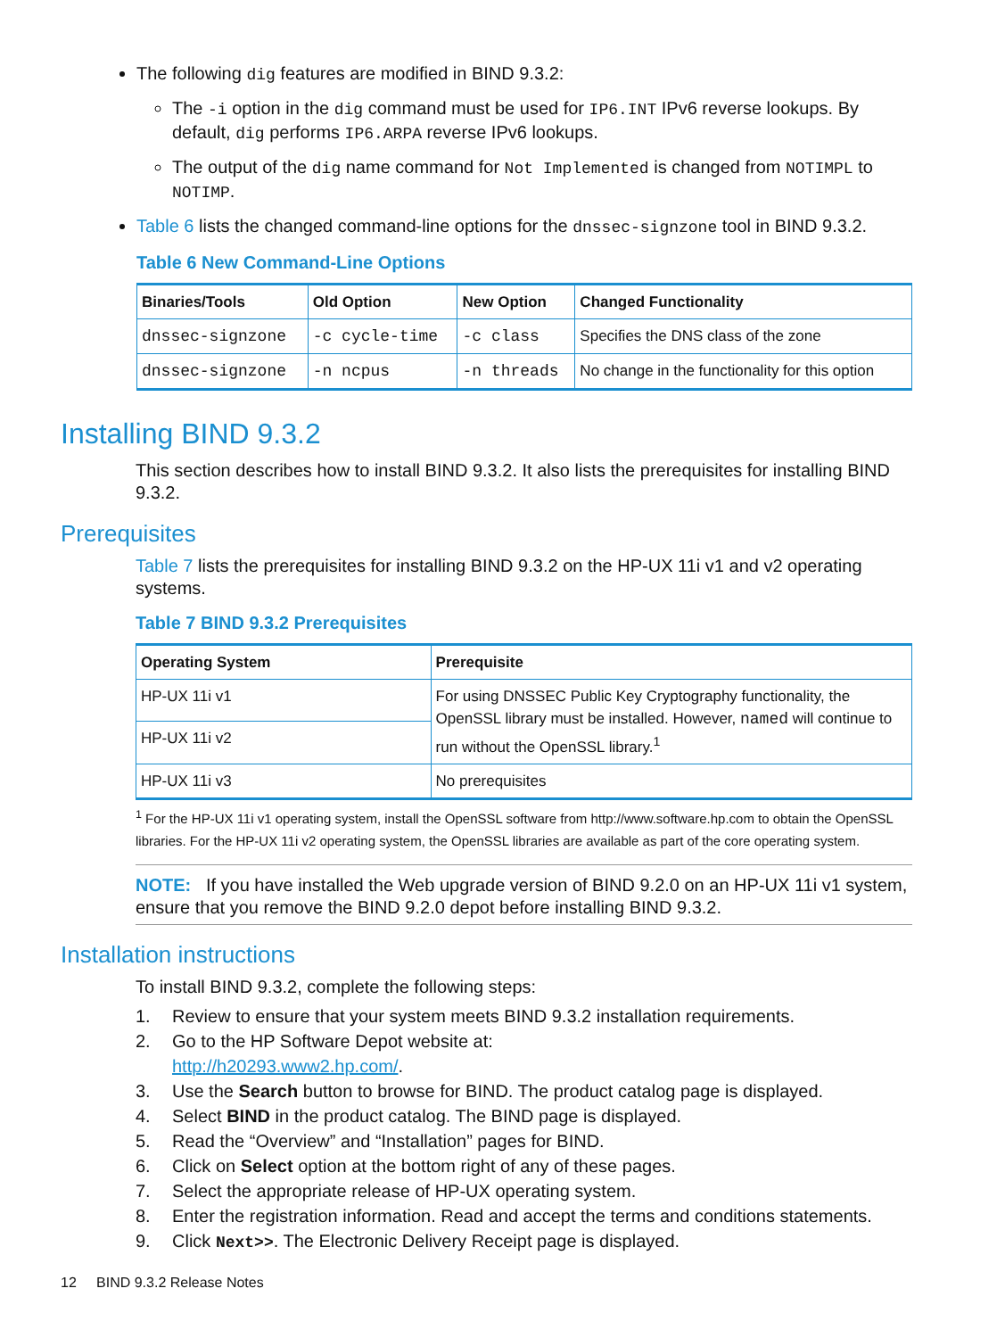The following dig features are modified in BIND 9.3.2:
The -i option in the dig command must be used for IP6.INT IPv6 reverse lookups. By default, dig performs IP6.ARPA reverse IPv6 lookups.
The output of the dig name command for Not Implemented is changed from NOTIMPL to NOTIMP.
Table 6 lists the changed command-line options for the dnssec-signzone tool in BIND 9.3.2.
Table 6 New Command-Line Options
| Binaries/Tools | Old Option | New Option | Changed Functionality |
| --- | --- | --- | --- |
| dnssec-signzone | -c cycle-time | -c class | Specifies the DNS class of the zone |
| dnssec-signzone | -n ncpus | -n threads | No change in the functionality for this option |
Installing BIND 9.3.2
This section describes how to install BIND 9.3.2. It also lists the prerequisites for installing BIND 9.3.2.
Prerequisites
Table 7 lists the prerequisites for installing BIND 9.3.2 on the HP-UX 11i v1 and v2 operating systems.
Table 7 BIND 9.3.2 Prerequisites
| Operating System | Prerequisite |
| --- | --- |
| HP-UX 11i v1 | For using DNSSEC Public Key Cryptography functionality, the OpenSSL library must be installed. However, named will continue to run without the OpenSSL library.<sup>1</sup> |
| HP-UX 11i v2 | |
| HP-UX 11i v3 | No prerequisites |
<sup>1</sup> For the HP-UX 11i v1 operating system, install the OpenSSL software from http://www.software.hp.com to obtain the OpenSSL libraries. For the HP-UX 11i v2 operating system, the OpenSSL libraries are available as part of the core operating system.
NOTE: If you have installed the Web upgrade version of BIND 9.2.0 on an HP-UX 11i v1 system, ensure that you remove the BIND 9.2.0 depot before installing BIND 9.3.2.
Installation instructions
To install BIND 9.3.2, complete the following steps:
1. Review to ensure that your system meets BIND 9.3.2 installation requirements.
2. Go to the HP Software Depot website at:
http://h20293.www2.hp.com/.
3. Use the Search button to browse for BIND. The product catalog page is displayed.
4. Select BIND in the product catalog. The BIND page is displayed.
5. Read the “Overview” and “Installation” pages for BIND.
6. Click on Select option at the bottom right of any of these pages.
7. Select the appropriate release of HP-UX operating system.
8. Enter the registration information. Read and accept the terms and conditions statements.
9. Click Next>>. The Electronic Delivery Receipt page is displayed.
12 BIND 9.3.2 Release Notes